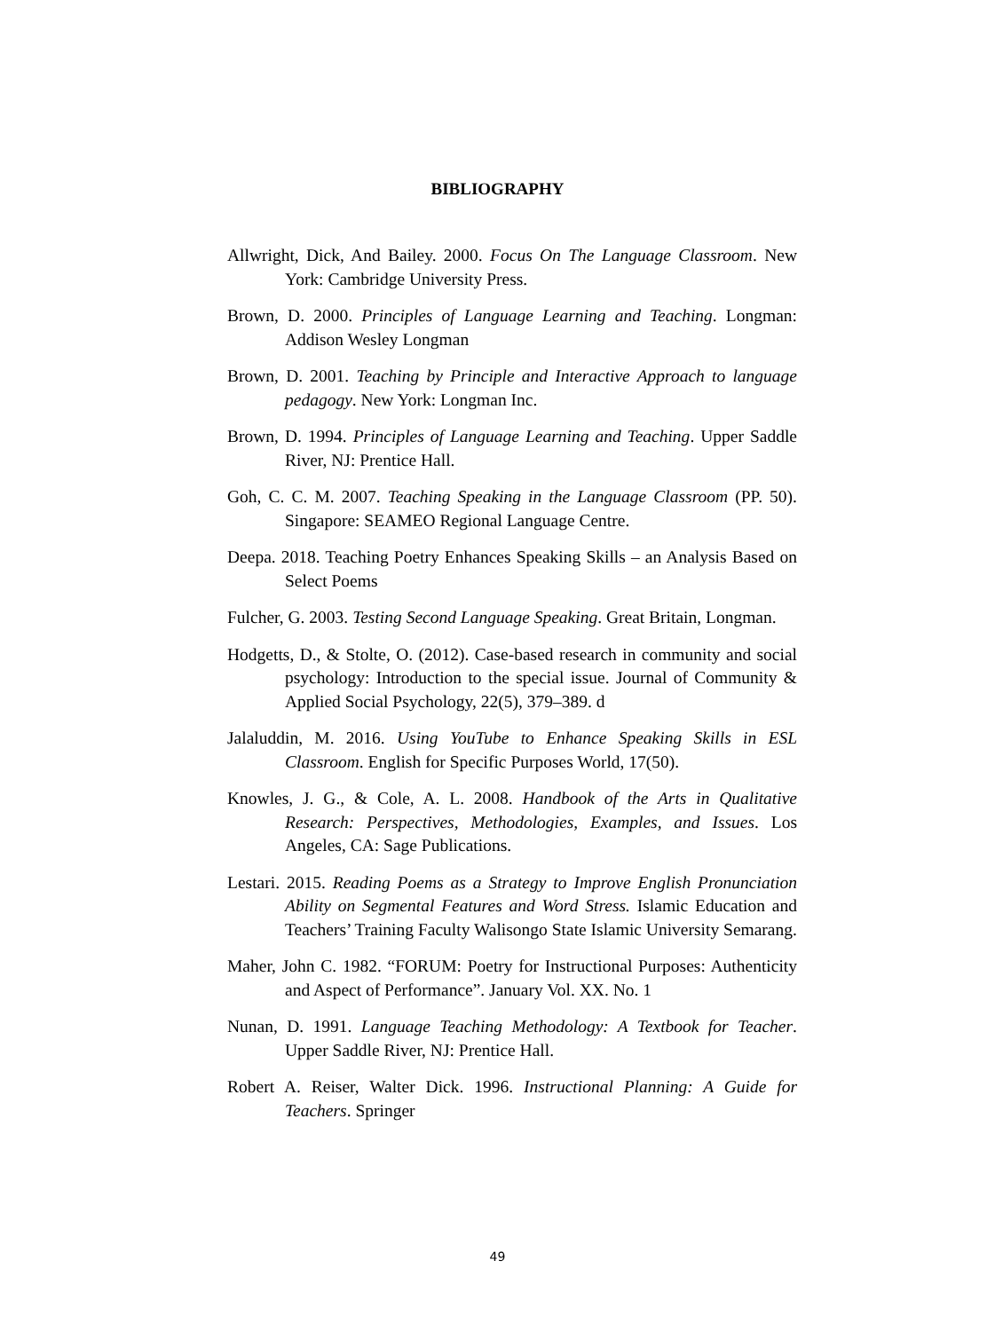BIBLIOGRAPHY
Allwright, Dick, And Bailey. 2000. Focus On The Language Classroom. New York: Cambridge University Press.
Brown, D. 2000. Principles of Language Learning and Teaching. Longman: Addison Wesley Longman
Brown, D. 2001. Teaching by Principle and Interactive Approach to language pedagogy. New York: Longman Inc.
Brown, D. 1994. Principles of Language Learning and Teaching. Upper Saddle River, NJ: Prentice Hall.
Goh, C. C. M. 2007. Teaching Speaking in the Language Classroom (PP. 50). Singapore: SEAMEO Regional Language Centre.
Deepa. 2018. Teaching Poetry Enhances Speaking Skills – an Analysis Based on Select Poems
Fulcher, G. 2003. Testing Second Language Speaking. Great Britain, Longman.
Hodgetts, D., & Stolte, O. (2012). Case-based research in community and social psychology: Introduction to the special issue. Journal of Community & Applied Social Psychology, 22(5), 379–389. d
Jalaluddin, M. 2016. Using YouTube to Enhance Speaking Skills in ESL Classroom. English for Specific Purposes World, 17(50).
Knowles, J. G., & Cole, A. L. 2008. Handbook of the Arts in Qualitative Research: Perspectives, Methodologies, Examples, and Issues. Los Angeles, CA: Sage Publications.
Lestari. 2015. Reading Poems as a Strategy to Improve English Pronunciation Ability on Segmental Features and Word Stress. Islamic Education and Teachers’ Training Faculty Walisongo State Islamic University Semarang.
Maher, John C. 1982. “FORUM: Poetry for Instructional Purposes: Authenticity and Aspect of Performance”. January Vol. XX. No. 1
Nunan, D. 1991. Language Teaching Methodology: A Textbook for Teacher. Upper Saddle River, NJ: Prentice Hall.
Robert A. Reiser, Walter Dick. 1996. Instructional Planning: A Guide for Teachers. Springer
49